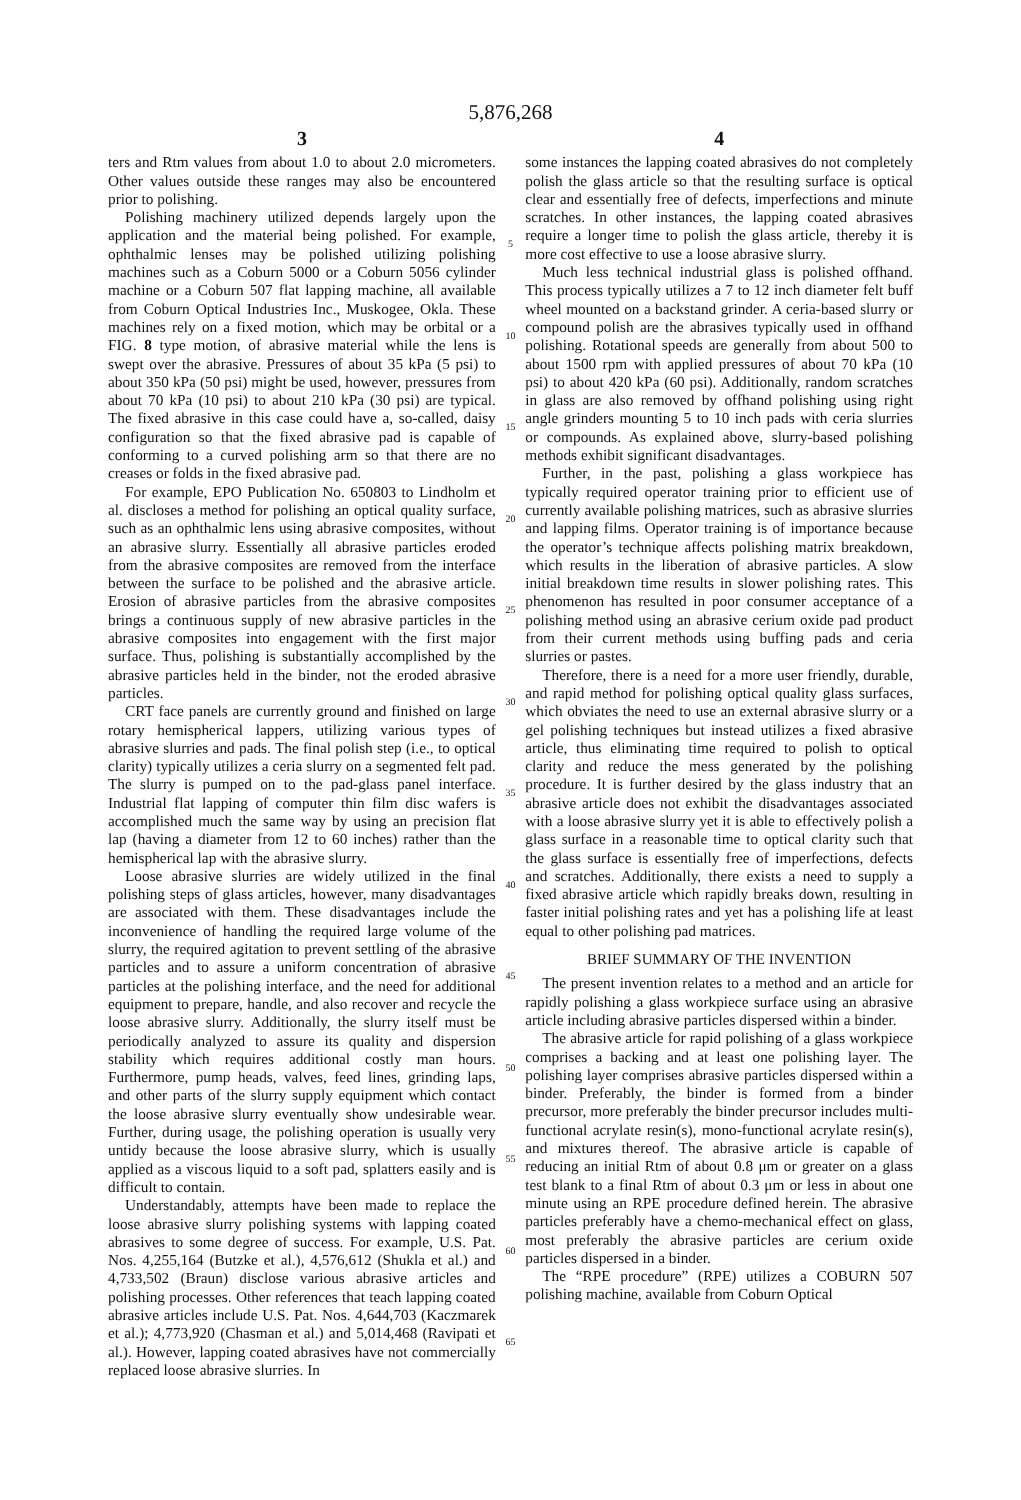5,876,268
3
ters and Rtm values from about 1.0 to about 2.0 micrometers. Other values outside these ranges may also be encountered prior to polishing.
Polishing machinery utilized depends largely upon the application and the material being polished. For example, ophthalmic lenses may be polished utilizing polishing machines such as a Coburn 5000 or a Coburn 5056 cylinder machine or a Coburn 507 flat lapping machine, all available from Coburn Optical Industries Inc., Muskogee, Okla. These machines rely on a fixed motion, which may be orbital or a FIG. 8 type motion, of abrasive material while the lens is swept over the abrasive. Pressures of about 35 kPa (5 psi) to about 350 kPa (50 psi) might be used, however, pressures from about 70 kPa (10 psi) to about 210 kPa (30 psi) are typical. The fixed abrasive in this case could have a, so-called, daisy configuration so that the fixed abrasive pad is capable of conforming to a curved polishing arm so that there are no creases or folds in the fixed abrasive pad.
For example, EPO Publication No. 650803 to Lindholm et al. discloses a method for polishing an optical quality surface, such as an ophthalmic lens using abrasive composites, without an abrasive slurry. Essentially all abrasive particles eroded from the abrasive composites are removed from the interface between the surface to be polished and the abrasive article. Erosion of abrasive particles from the abrasive composites brings a continuous supply of new abrasive particles in the abrasive composites into engagement with the first major surface. Thus, polishing is substantially accomplished by the abrasive particles held in the binder, not the eroded abrasive particles.
CRT face panels are currently ground and finished on large rotary hemispherical lappers, utilizing various types of abrasive slurries and pads. The final polish step (i.e., to optical clarity) typically utilizes a ceria slurry on a segmented felt pad. The slurry is pumped on to the pad-glass panel interface. Industrial flat lapping of computer thin film disc wafers is accomplished much the same way by using an precision flat lap (having a diameter from 12 to 60 inches) rather than the hemispherical lap with the abrasive slurry.
Loose abrasive slurries are widely utilized in the final polishing steps of glass articles, however, many disadvantages are associated with them. These disadvantages include the inconvenience of handling the required large volume of the slurry, the required agitation to prevent settling of the abrasive particles and to assure a uniform concentration of abrasive particles at the polishing interface, and the need for additional equipment to prepare, handle, and also recover and recycle the loose abrasive slurry. Additionally, the slurry itself must be periodically analyzed to assure its quality and dispersion stability which requires additional costly man hours. Furthermore, pump heads, valves, feed lines, grinding laps, and other parts of the slurry supply equipment which contact the loose abrasive slurry eventually show undesirable wear. Further, during usage, the polishing operation is usually very untidy because the loose abrasive slurry, which is usually applied as a viscous liquid to a soft pad, splatters easily and is difficult to contain.
Understandably, attempts have been made to replace the loose abrasive slurry polishing systems with lapping coated abrasives to some degree of success. For example, U.S. Pat. Nos. 4,255,164 (Butzke et al.), 4,576,612 (Shukla et al.) and 4,733,502 (Braun) disclose various abrasive articles and polishing processes. Other references that teach lapping coated abrasive articles include U.S. Pat. Nos. 4,644,703 (Kaczmarek et al.); 4,773,920 (Chasman et al.) and 5,014,468 (Ravipati et al.). However, lapping coated abrasives have not commercially replaced loose abrasive slurries. In
5
10
15
20
25
30
35
40
45
50
55
60
65
4
some instances the lapping coated abrasives do not completely polish the glass article so that the resulting surface is optical clear and essentially free of defects, imperfections and minute scratches. In other instances, the lapping coated abrasives require a longer time to polish the glass article, thereby it is more cost effective to use a loose abrasive slurry.
Much less technical industrial glass is polished offhand. This process typically utilizes a 7 to 12 inch diameter felt buff wheel mounted on a backstand grinder. A ceria-based slurry or compound polish are the abrasives typically used in offhand polishing. Rotational speeds are generally from about 500 to about 1500 rpm with applied pressures of about 70 kPa (10 psi) to about 420 kPa (60 psi). Additionally, random scratches in glass are also removed by offhand polishing using right angle grinders mounting 5 to 10 inch pads with ceria slurries or compounds. As explained above, slurry-based polishing methods exhibit significant disadvantages.
Further, in the past, polishing a glass workpiece has typically required operator training prior to efficient use of currently available polishing matrices, such as abrasive slurries and lapping films. Operator training is of importance because the operator’s technique affects polishing matrix breakdown, which results in the liberation of abrasive particles. A slow initial breakdown time results in slower polishing rates. This phenomenon has resulted in poor consumer acceptance of a polishing method using an abrasive cerium oxide pad product from their current methods using buffing pads and ceria slurries or pastes.
Therefore, there is a need for a more user friendly, durable, and rapid method for polishing optical quality glass surfaces, which obviates the need to use an external abrasive slurry or a gel polishing techniques but instead utilizes a fixed abrasive article, thus eliminating time required to polish to optical clarity and reduce the mess generated by the polishing procedure. It is further desired by the glass industry that an abrasive article does not exhibit the disadvantages associated with a loose abrasive slurry yet it is able to effectively polish a glass surface in a reasonable time to optical clarity such that the glass surface is essentially free of imperfections, defects and scratches. Additionally, there exists a need to supply a fixed abrasive article which rapidly breaks down, resulting in faster initial polishing rates and yet has a polishing life at least equal to other polishing pad matrices.
BRIEF SUMMARY OF THE INVENTION
The present invention relates to a method and an article for rapidly polishing a glass workpiece surface using an abrasive article including abrasive particles dispersed within a binder.
The abrasive article for rapid polishing of a glass workpiece comprises a backing and at least one polishing layer. The polishing layer comprises abrasive particles dispersed within a binder. Preferably, the binder is formed from a binder precursor, more preferably the binder precursor includes multi-functional acrylate resin(s), mono-functional acrylate resin(s), and mixtures thereof. The abrasive article is capable of reducing an initial Rtm of about 0.8 μm or greater on a glass test blank to a final Rtm of about 0.3 μm or less in about one minute using an RPE procedure defined herein. The abrasive particles preferably have a chemo-mechanical effect on glass, most preferably the abrasive particles are cerium oxide particles dispersed in a binder.
The “RPE procedure” (RPE) utilizes a COBURN 507 polishing machine, available from Coburn Optical